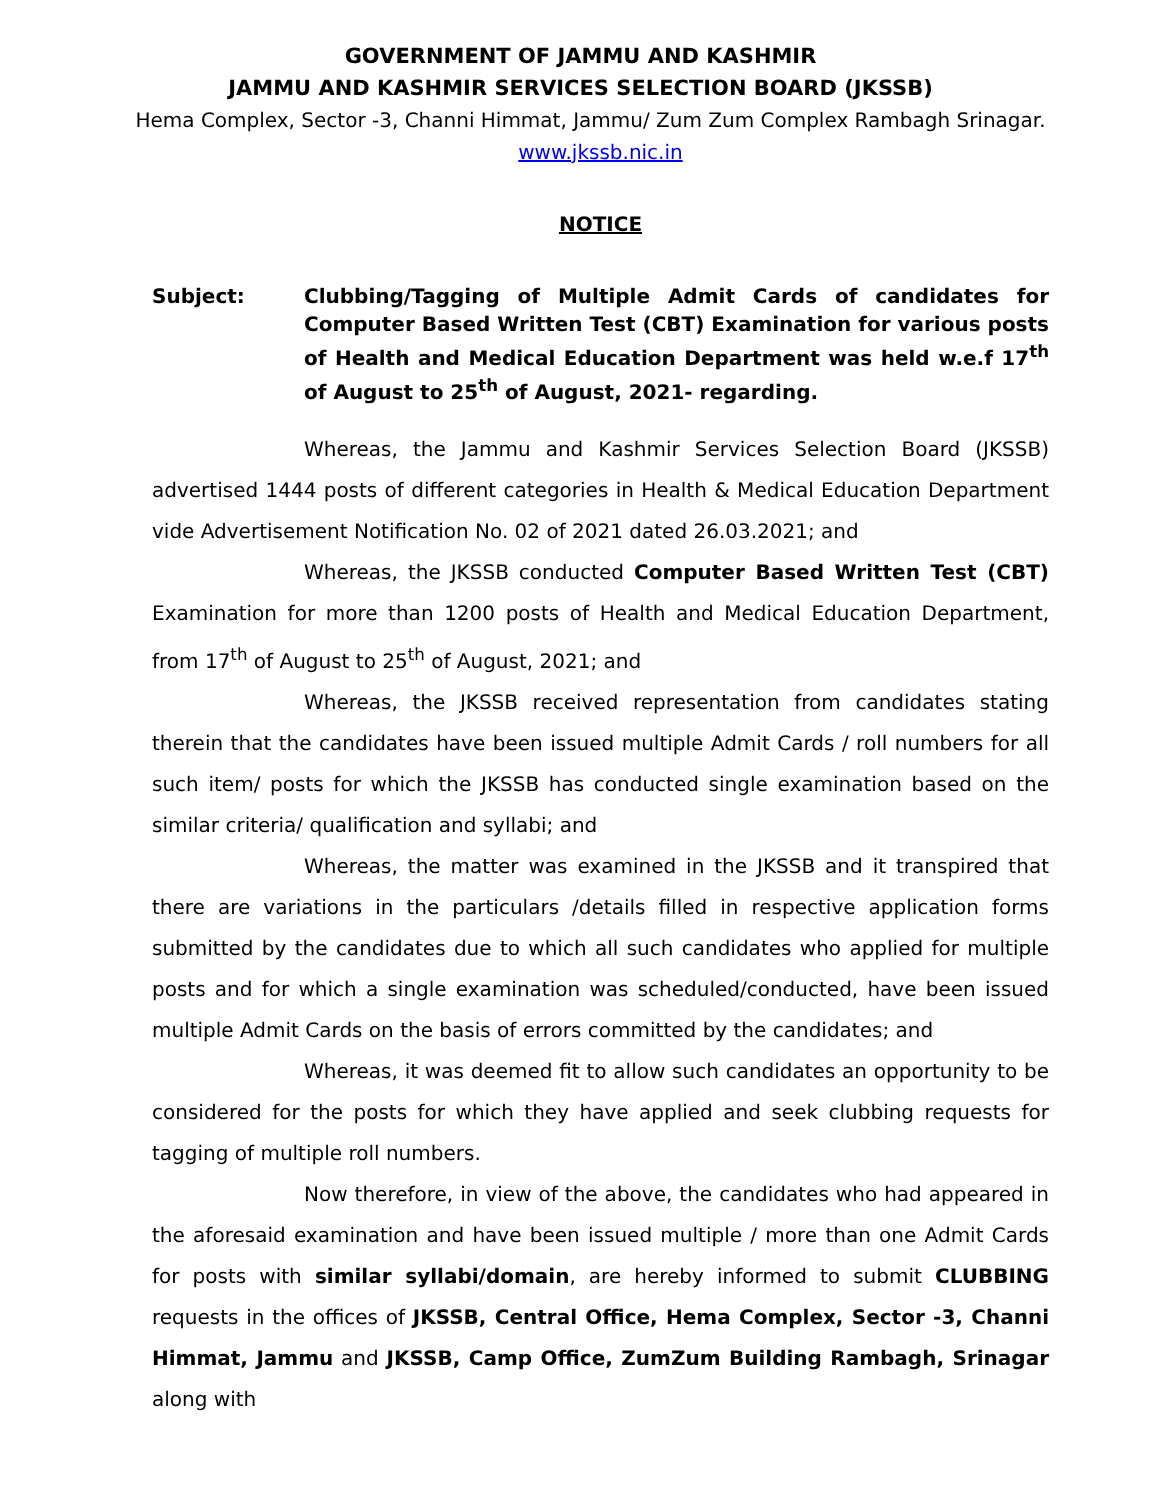GOVERNMENT OF JAMMU AND KASHMIR
JAMMU AND KASHMIR SERVICES SELECTION BOARD (JKSSB)
Hema Complex, Sector -3, Channi Himmat, Jammu/ Zum Zum Complex Rambagh Srinagar.
www.jkssb.nic.in
NOTICE
Subject: Clubbing/Tagging of Multiple Admit Cards of candidates for Computer Based Written Test (CBT) Examination for various posts of Health and Medical Education Department was held w.e.f 17<sup>th</sup> of August to 25<sup>th</sup> of August, 2021- regarding.
Whereas, the Jammu and Kashmir Services Selection Board (JKSSB) advertised 1444 posts of different categories in Health & Medical Education Department vide Advertisement Notification No. 02 of 2021 dated 26.03.2021; and
Whereas, the JKSSB conducted Computer Based Written Test (CBT) Examination for more than 1200 posts of Health and Medical Education Department, from 17<sup>th</sup> of August to 25<sup>th</sup> of August, 2021; and
Whereas, the JKSSB received representation from candidates stating therein that the candidates have been issued multiple Admit Cards / roll numbers for all such item/ posts for which the JKSSB has conducted single examination based on the similar criteria/ qualification and syllabi; and
Whereas, the matter was examined in the JKSSB and it transpired that there are variations in the particulars /details filled in respective application forms submitted by the candidates due to which all such candidates who applied for multiple posts and for which a single examination was scheduled/conducted, have been issued multiple Admit Cards on the basis of errors committed by the candidates; and
Whereas, it was deemed fit to allow such candidates an opportunity to be considered for the posts for which they have applied and seek clubbing requests for tagging of multiple roll numbers.
Now therefore, in view of the above, the candidates who had appeared in the aforesaid examination and have been issued multiple / more than one Admit Cards for posts with similar syllabi/domain, are hereby informed to submit CLUBBING requests in the offices of JKSSB, Central Office, Hema Complex, Sector -3, Channi Himmat, Jammu and JKSSB, Camp Office, ZumZum Building Rambagh, Srinagar along with